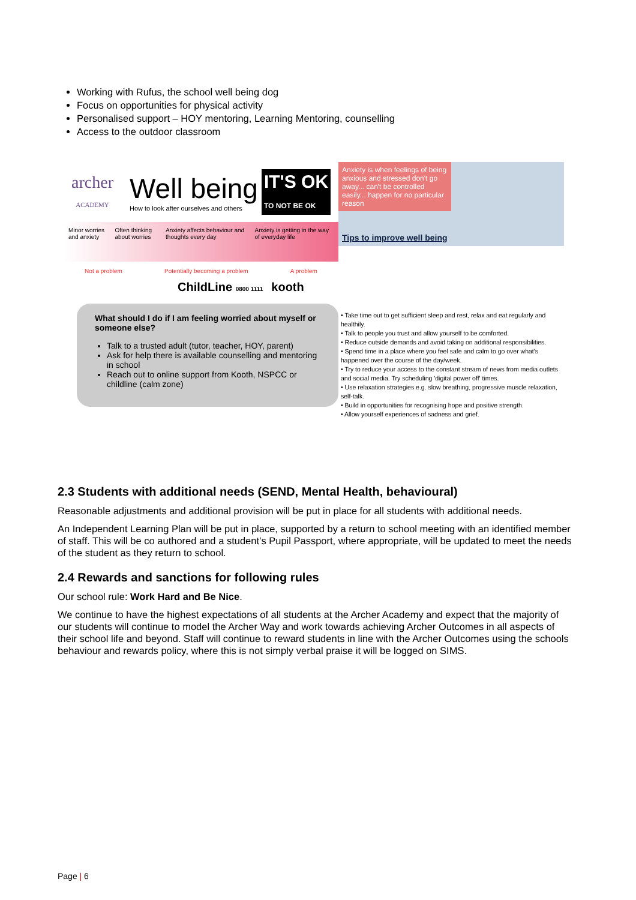Working with Rufus, the school well being dog
Focus on opportunities for physical activity
Personalised support – HOY mentoring, Learning Mentoring, counselling
Access to the outdoor classroom
archer
ACADEMY
Well being
How to look after ourselves and others
IT'S OK
TO NOT BE OK
Minor worries and anxiety Often thinking about worries Anxiety affects behaviour and thoughts every day Anxiety is getting in the way of everyday life
Not a problem Potentially becoming a problem A problem
ChildLine 0800 1111 kooth
What should I do if I am feeling worried about myself or someone else?
Talk to a trusted adult (tutor, teacher, HOY, parent)
Ask for help there is available counselling and mentoring in school
Reach out to online support from Kooth, NSPCC or childline (calm zone)
Anxiety is when feelings of being anxious and stressed don't go away... can't be controlled easily... happen for no particular reason
Tips to improve well being
• Take time out to get sufficient sleep and rest, relax and eat regularly and healthily.
• Talk to people you trust and allow yourself to be comforted.
• Reduce outside demands and avoid taking on additional responsibilities.
• Spend time in a place where you feel safe and calm to go over what's happened over the course of the day/week.
• Try to reduce your access to the constant stream of news from media outlets and social media. Try scheduling 'digital power off' times.
• Use relaxation strategies e.g. slow breathing, progressive muscle relaxation, self-talk.
• Build in opportunities for recognising hope and positive strength.
• Allow yourself experiences of sadness and grief.
2.3 Students with additional needs (SEND, Mental Health, behavioural)
Reasonable adjustments and additional provision will be put in place for all students with additional needs.
An Independent Learning Plan will be put in place, supported by a return to school meeting with an identified member of staff. This will be co authored and a student’s Pupil Passport, where appropriate, will be updated to meet the needs of the student as they return to school.
2.4 Rewards and sanctions for following rules
Our school rule: Work Hard and Be Nice.
We continue to have the highest expectations of all students at the Archer Academy and expect that the majority of our students will continue to model the Archer Way and work towards achieving Archer Outcomes in all aspects of their school life and beyond. Staff will continue to reward students in line with the Archer Outcomes using the schools behaviour and rewards policy, where this is not simply verbal praise it will be logged on SIMS.
Page | 6